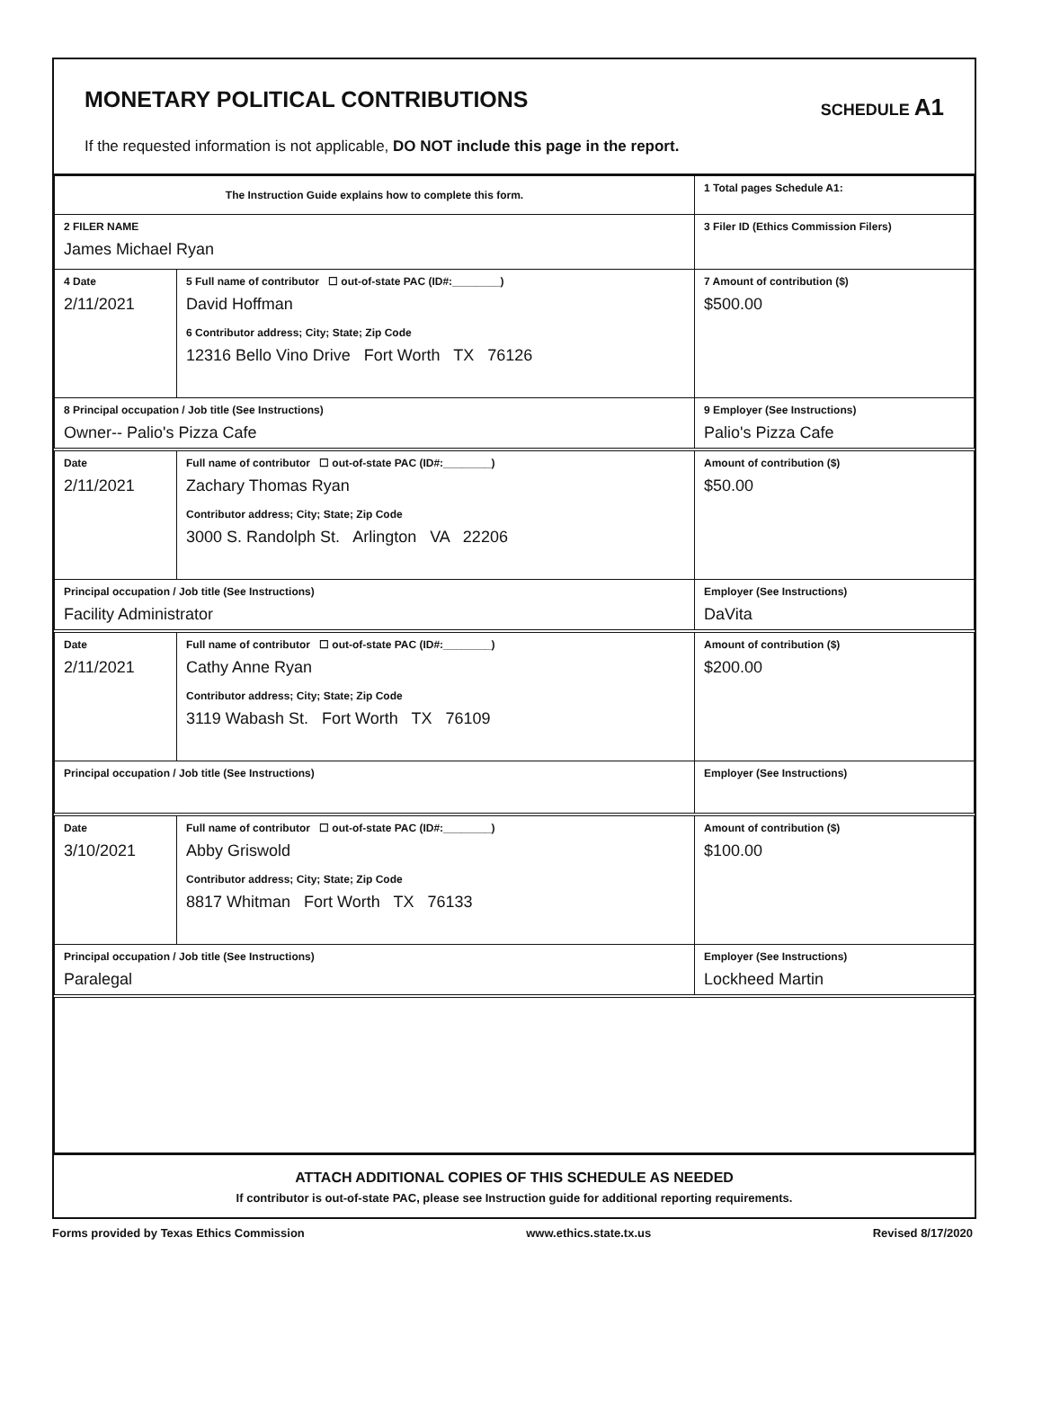MONETARY POLITICAL CONTRIBUTIONS SCHEDULE A1
If the requested information is not applicable, DO NOT include this page in the report.
| The Instruction Guide explains how to complete this form. | | | 1 Total pages Schedule A1: |
| 2 FILER NAME James Michael Ryan | | | 3 Filer ID (Ethics Commission Filers) |
| 4 Date 2/11/2021 | 5 Full name of contributor ☐ out-of-state PAC (ID#:________) David Hoffman 6 Contributor address; City; State; Zip Code 12316 Bello Vino Drive Fort Worth TX 76126 | | 7 Amount of contribution ($) $500.00 |
| 8 Principal occupation / Job title (See Instructions) Owner-- Palio's Pizza Cafe | | 9 Employer (See Instructions) Palio's Pizza Cafe | |
| Date 2/11/2021 | Full name of contributor ☐ out-of-state PAC (ID#:________) Zachary Thomas Ryan Contributor address; City; State; Zip Code 3000 S. Randolph St. Arlington VA 22206 | | Amount of contribution ($) $50.00 |
| Principal occupation / Job title (See Instructions) Facility Administrator | | Employer (See Instructions) DaVita | |
| Date 2/11/2021 | Full name of contributor ☐ out-of-state PAC (ID#:________) Cathy Anne Ryan Contributor address; City; State; Zip Code 3119 Wabash St. Fort Worth TX 76109 | | Amount of contribution ($) $200.00 |
| Principal occupation / Job title (See Instructions) | | Employer (See Instructions) | |
| Date 3/10/2021 | Full name of contributor ☐ out-of-state PAC (ID#:________) Abby Griswold Contributor address; City; State; Zip Code 8817 Whitman Fort Worth TX 76133 | | Amount of contribution ($) $100.00 |
| Principal occupation / Job title (See Instructions) Paralegal | | Employer (See Instructions) Lockheed Martin | |
ATTACH ADDITIONAL COPIES OF THIS SCHEDULE AS NEEDED
If contributor is out-of-state PAC, please see Instruction guide for additional reporting requirements.
Forms provided by Texas Ethics Commission www.ethics.state.tx.us Revised 8/17/2020